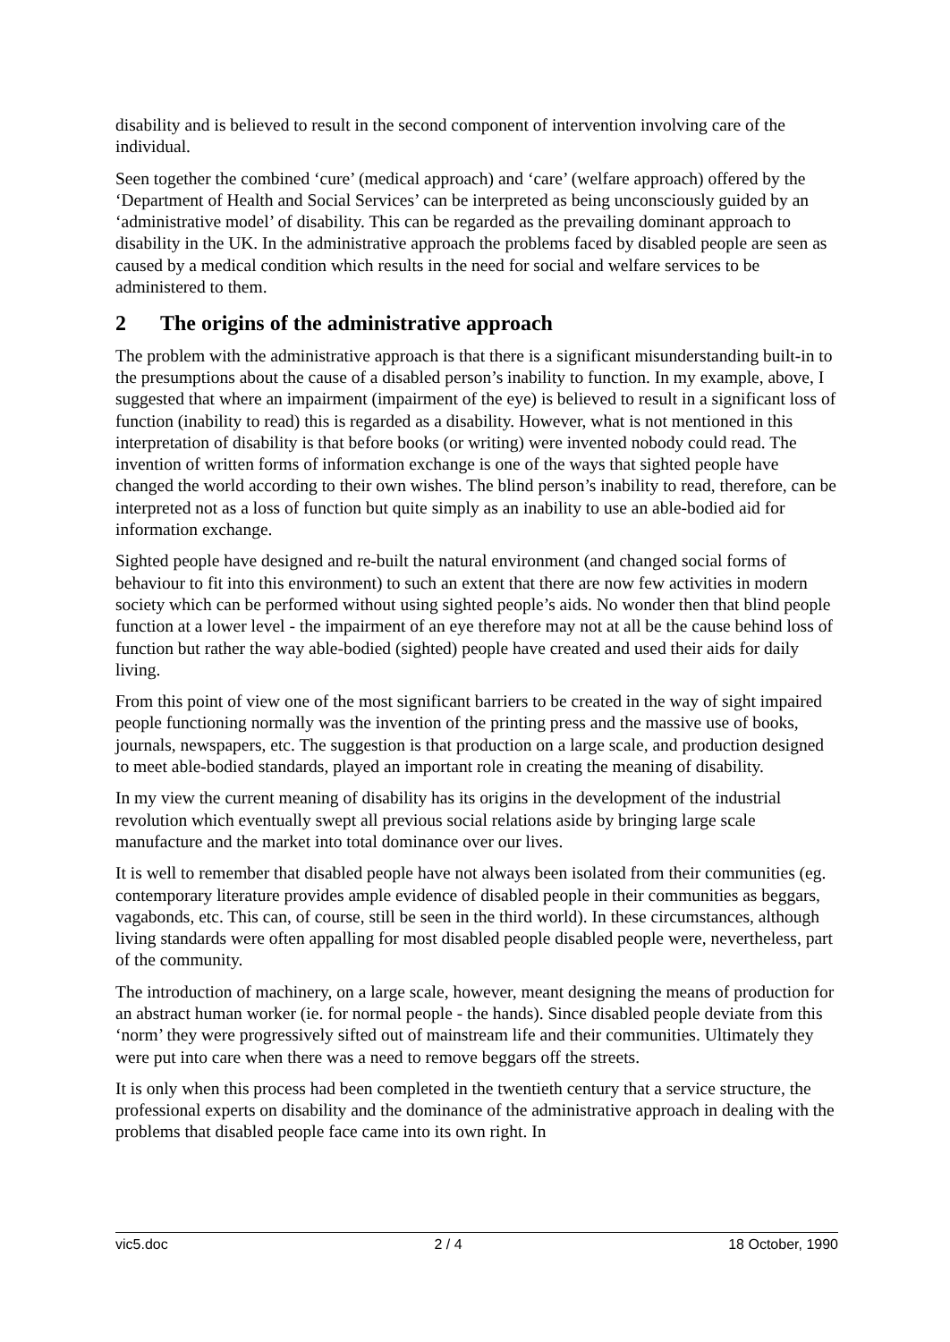disability and is believed to result in the second component of intervention involving care of the individual.
Seen together the combined ‘cure’ (medical approach) and ‘care’ (welfare approach) offered by the ‘Department of Health and Social Services’ can be interpreted as being unconsciously guided by an ‘administrative model’ of disability. This can be regarded as the prevailing dominant approach to disability in the UK. In the administrative approach the problems faced by disabled people are seen as caused by a medical condition which results in the need for social and welfare services to be administered to them.
2 The origins of the administrative approach
The problem with the administrative approach is that there is a significant misunderstanding built-in to the presumptions about the cause of a disabled person’s inability to function. In my example, above, I suggested that where an impairment (impairment of the eye) is believed to result in a significant loss of function (inability to read) this is regarded as a disability. However, what is not mentioned in this interpretation of disability is that before books (or writing) were invented nobody could read. The invention of written forms of information exchange is one of the ways that sighted people have changed the world according to their own wishes. The blind person’s inability to read, therefore, can be interpreted not as a loss of function but quite simply as an inability to use an able-bodied aid for information exchange.
Sighted people have designed and re-built the natural environment (and changed social forms of behaviour to fit into this environment) to such an extent that there are now few activities in modern society which can be performed without using sighted people’s aids. No wonder then that blind people function at a lower level - the impairment of an eye therefore may not at all be the cause behind loss of function but rather the way able-bodied (sighted) people have created and used their aids for daily living.
From this point of view one of the most significant barriers to be created in the way of sight impaired people functioning normally was the invention of the printing press and the massive use of books, journals, newspapers, etc. The suggestion is that production on a large scale, and production designed to meet able-bodied standards, played an important role in creating the meaning of disability.
In my view the current meaning of disability has its origins in the development of the industrial revolution which eventually swept all previous social relations aside by bringing large scale manufacture and the market into total dominance over our lives.
It is well to remember that disabled people have not always been isolated from their communities (eg. contemporary literature provides ample evidence of disabled people in their communities as beggars, vagabonds, etc. This can, of course, still be seen in the third world). In these circumstances, although living standards were often appalling for most disabled people disabled people were, nevertheless, part of the community.
The introduction of machinery, on a large scale, however, meant designing the means of production for an abstract human worker (ie. for normal people - the hands). Since disabled people deviate from this ‘norm’ they were progressively sifted out of mainstream life and their communities. Ultimately they were put into care when there was a need to remove beggars off the streets.
It is only when this process had been completed in the twentieth century that a service structure, the professional experts on disability and the dominance of the administrative approach in dealing with the problems that disabled people face came into its own right. In
vic5.doc 2 / 4 18 October, 1990